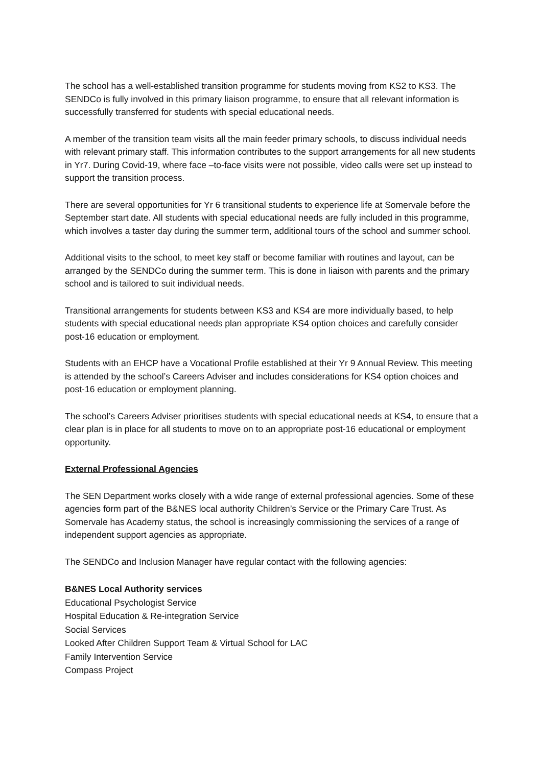The school has a well-established transition programme for students moving from KS2 to KS3. The SENDCo is fully involved in this primary liaison programme, to ensure that all relevant information is successfully transferred for students with special educational needs.
A member of the transition team visits all the main feeder primary schools, to discuss individual needs with relevant primary staff. This information contributes to the support arrangements for all new students in Yr7. During Covid-19, where face –to-face visits were not possible, video calls were set up instead to support the transition process.
There are several opportunities for Yr 6 transitional students to experience life at Somervale before the September start date. All students with special educational needs are fully included in this programme, which involves a taster day during the summer term, additional tours of the school and summer school.
Additional visits to the school, to meet key staff or become familiar with routines and layout, can be arranged by the SENDCo during the summer term. This is done in liaison with parents and the primary school and is tailored to suit individual needs.
Transitional arrangements for students between KS3 and KS4 are more individually based, to help students with special educational needs plan appropriate KS4 option choices and carefully consider post-16 education or employment.
Students with an EHCP have a Vocational Profile established at their Yr 9 Annual Review. This meeting is attended by the school’s Careers Adviser and includes considerations for KS4 option choices and post-16 education or employment planning.
The school’s Careers Adviser prioritises students with special educational needs at KS4, to ensure that a clear plan is in place for all students to move on to an appropriate post-16 educational or employment opportunity.
External Professional Agencies
The SEN Department works closely with a wide range of external professional agencies. Some of these agencies form part of the B&NES local authority Children’s Service or the Primary Care Trust. As Somervale has Academy status, the school is increasingly commissioning the services of a range of independent support agencies as appropriate.
The SENDCo and Inclusion Manager have regular contact with the following agencies:
B&NES Local Authority services
Educational Psychologist Service
Hospital Education & Re-integration Service
Social Services
Looked After Children Support Team & Virtual School for LAC
Family Intervention Service
Compass Project